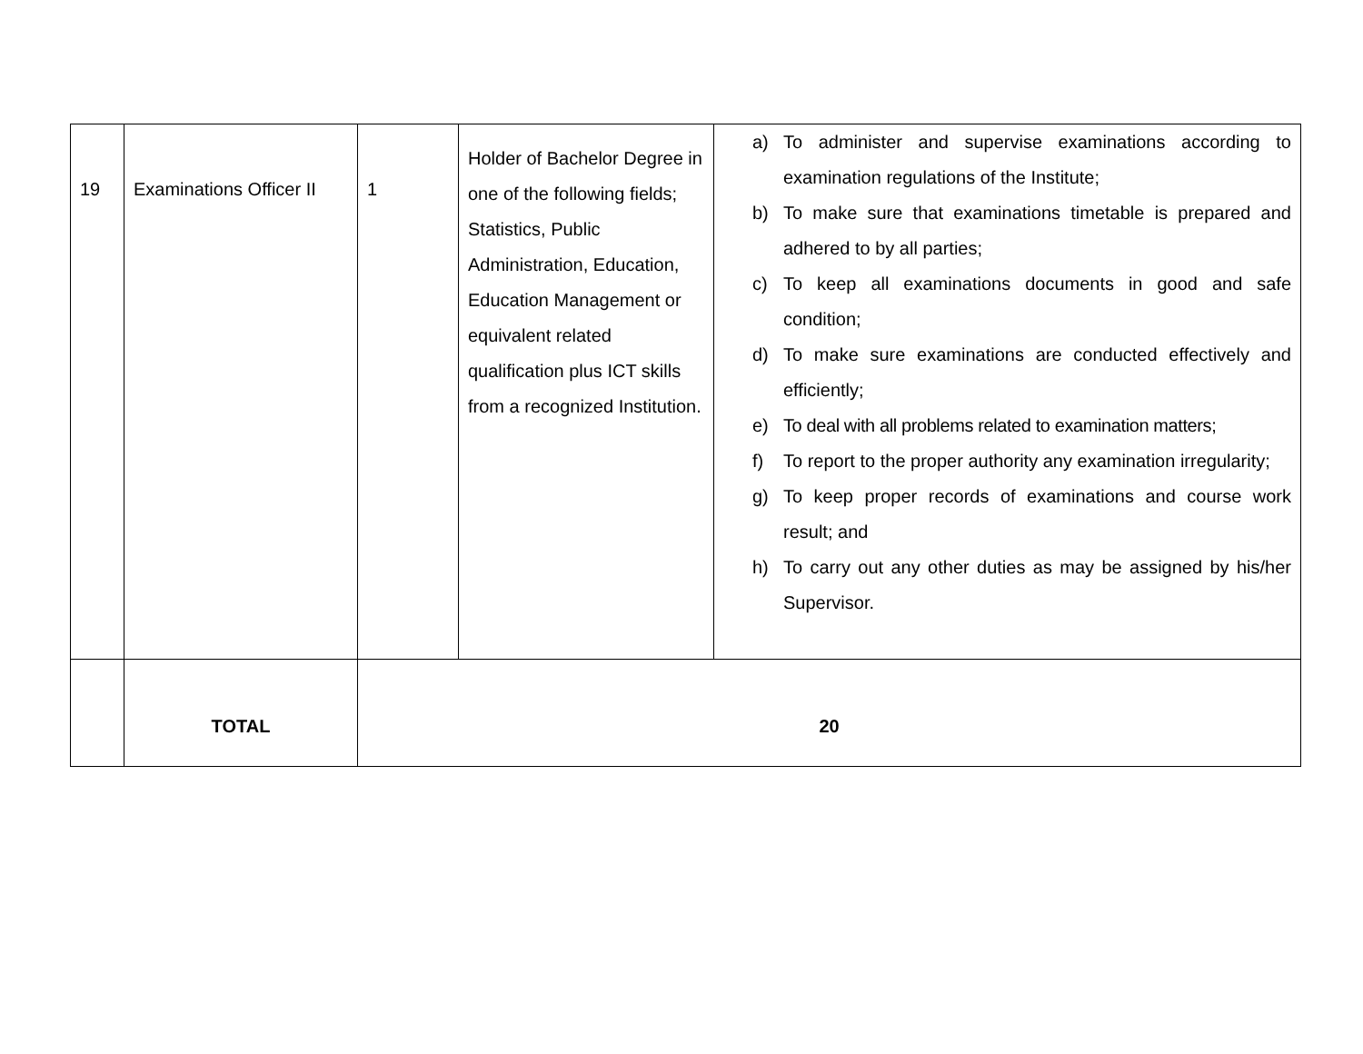| 19 | Examinations Officer II | 1 | Holder of Bachelor Degree in one of the following fields; Statistics, Public Administration, Education, Education Management or equivalent related qualification plus ICT skills from a recognized Institution. | a) To administer and supervise examinations according to examination regulations of the Institute; b) To make sure that examinations timetable is prepared and adhered to by all parties; c) To keep all examinations documents in good and safe condition; d) To make sure examinations are conducted effectively and efficiently; e) To deal with all problems related to examination matters; f) To report to the proper authority any examination irregularity; g) To keep proper records of examinations and course work result; and h) To carry out any other duties as may be assigned by his/her Supervisor. |
| | TOTAL | 20 | | |